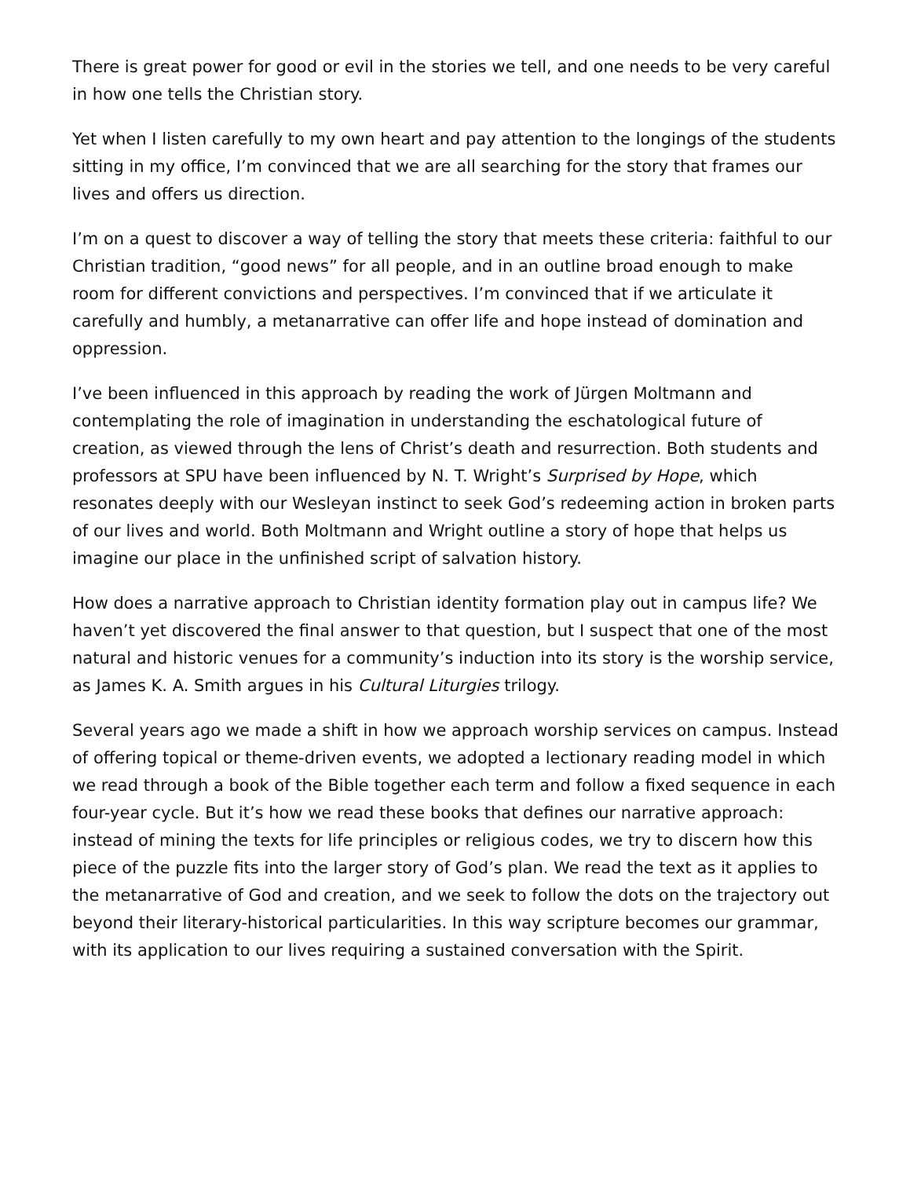There is great power for good or evil in the stories we tell, and one needs to be very careful in how one tells the Christian story.
Yet when I listen carefully to my own heart and pay attention to the longings of the students sitting in my office, I’m convinced that we are all searching for the story that frames our lives and offers us direction.
I’m on a quest to discover a way of telling the story that meets these criteria: faithful to our Christian tradition, “good news” for all people, and in an outline broad enough to make room for different convictions and perspectives. I’m convinced that if we articulate it carefully and humbly, a metanarrative can offer life and hope instead of domination and oppression.
I’ve been influenced in this approach by reading the work of Jürgen Moltmann and contemplating the role of imagination in understanding the eschatological future of creation, as viewed through the lens of Christ’s death and resurrection. Both students and professors at SPU have been influenced by N. T. Wright’s Surprised by Hope, which resonates deeply with our Wesleyan instinct to seek God’s redeeming action in broken parts of our lives and world. Both Moltmann and Wright outline a story of hope that helps us imagine our place in the unfinished script of salvation history.
How does a narrative approach to Christian identity formation play out in campus life? We haven’t yet discovered the final answer to that question, but I suspect that one of the most natural and historic venues for a community’s induction into its story is the worship service, as James K. A. Smith argues in his Cultural Liturgies trilogy.
Several years ago we made a shift in how we approach worship services on campus. Instead of offering topical or theme-driven events, we adopted a lectionary reading model in which we read through a book of the Bible together each term and follow a fixed sequence in each four-year cycle. But it’s how we read these books that defines our narrative approach: instead of mining the texts for life principles or religious codes, we try to discern how this piece of the puzzle fits into the larger story of God’s plan. We read the text as it applies to the metanarrative of God and creation, and we seek to follow the dots on the trajectory out beyond their literary-historical particularities. In this way scripture becomes our grammar, with its application to our lives requiring a sustained conversation with the Spirit.